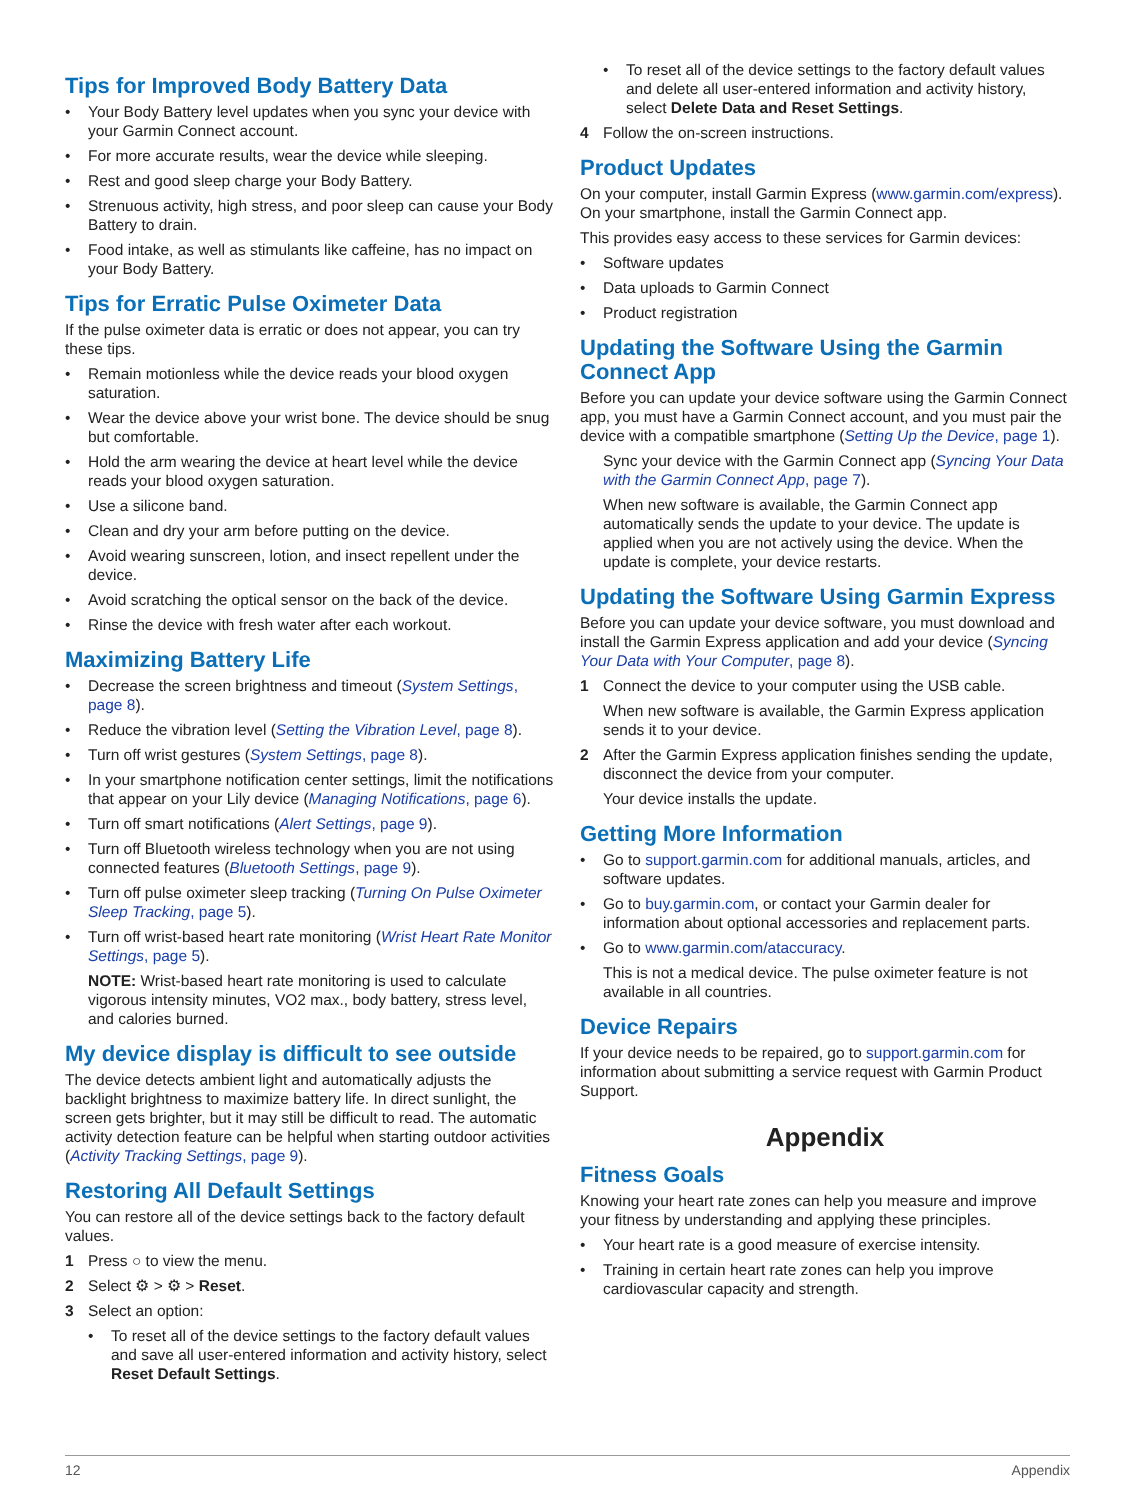Tips for Improved Body Battery Data
Your Body Battery level updates when you sync your device with your Garmin Connect account.
For more accurate results, wear the device while sleeping.
Rest and good sleep charge your Body Battery.
Strenuous activity, high stress, and poor sleep can cause your Body Battery to drain.
Food intake, as well as stimulants like caffeine, has no impact on your Body Battery.
Tips for Erratic Pulse Oximeter Data
If the pulse oximeter data is erratic or does not appear, you can try these tips.
Remain motionless while the device reads your blood oxygen saturation.
Wear the device above your wrist bone. The device should be snug but comfortable.
Hold the arm wearing the device at heart level while the device reads your blood oxygen saturation.
Use a silicone band.
Clean and dry your arm before putting on the device.
Avoid wearing sunscreen, lotion, and insect repellent under the device.
Avoid scratching the optical sensor on the back of the device.
Rinse the device with fresh water after each workout.
Maximizing Battery Life
Decrease the screen brightness and timeout (System Settings, page 8).
Reduce the vibration level (Setting the Vibration Level, page 8).
Turn off wrist gestures (System Settings, page 8).
In your smartphone notification center settings, limit the notifications that appear on your Lily device (Managing Notifications, page 6).
Turn off smart notifications (Alert Settings, page 9).
Turn off Bluetooth wireless technology when you are not using connected features (Bluetooth Settings, page 9).
Turn off pulse oximeter sleep tracking (Turning On Pulse Oximeter Sleep Tracking, page 5).
Turn off wrist-based heart rate monitoring (Wrist Heart Rate Monitor Settings, page 5).
NOTE: Wrist-based heart rate monitoring is used to calculate vigorous intensity minutes, VO2 max., body battery, stress level, and calories burned.
My device display is difficult to see outside
The device detects ambient light and automatically adjusts the backlight brightness to maximize battery life. In direct sunlight, the screen gets brighter, but it may still be difficult to read. The automatic activity detection feature can be helpful when starting outdoor activities (Activity Tracking Settings, page 9).
Restoring All Default Settings
You can restore all of the device settings back to the factory default values.
1 Press ○ to view the menu.
2 Select ⚙ > ⚙ > Reset.
3 Select an option:
To reset all of the device settings to the factory default values and save all user-entered information and activity history, select Reset Default Settings.
To reset all of the device settings to the factory default values and delete all user-entered information and activity history, select Delete Data and Reset Settings.
4 Follow the on-screen instructions.
Product Updates
On your computer, install Garmin Express (www.garmin.com/express). On your smartphone, install the Garmin Connect app.
This provides easy access to these services for Garmin devices:
Software updates
Data uploads to Garmin Connect
Product registration
Updating the Software Using the Garmin Connect App
Before you can update your device software using the Garmin Connect app, you must have a Garmin Connect account, and you must pair the device with a compatible smartphone (Setting Up the Device, page 1).
Sync your device with the Garmin Connect app (Syncing Your Data with the Garmin Connect App, page 7).
When new software is available, the Garmin Connect app automatically sends the update to your device. The update is applied when you are not actively using the device. When the update is complete, your device restarts.
Updating the Software Using Garmin Express
Before you can update your device software, you must download and install the Garmin Express application and add your device (Syncing Your Data with Your Computer, page 8).
1 Connect the device to your computer using the USB cable.
When new software is available, the Garmin Express application sends it to your device.
2 After the Garmin Express application finishes sending the update, disconnect the device from your computer.
Your device installs the update.
Getting More Information
Go to support.garmin.com for additional manuals, articles, and software updates.
Go to buy.garmin.com, or contact your Garmin dealer for information about optional accessories and replacement parts.
Go to www.garmin.com/ataccuracy.
This is not a medical device. The pulse oximeter feature is not available in all countries.
Device Repairs
If your device needs to be repaired, go to support.garmin.com for information about submitting a service request with Garmin Product Support.
Appendix
Fitness Goals
Knowing your heart rate zones can help you measure and improve your fitness by understanding and applying these principles.
Your heart rate is a good measure of exercise intensity.
Training in certain heart rate zones can help you improve cardiovascular capacity and strength.
12 Appendix